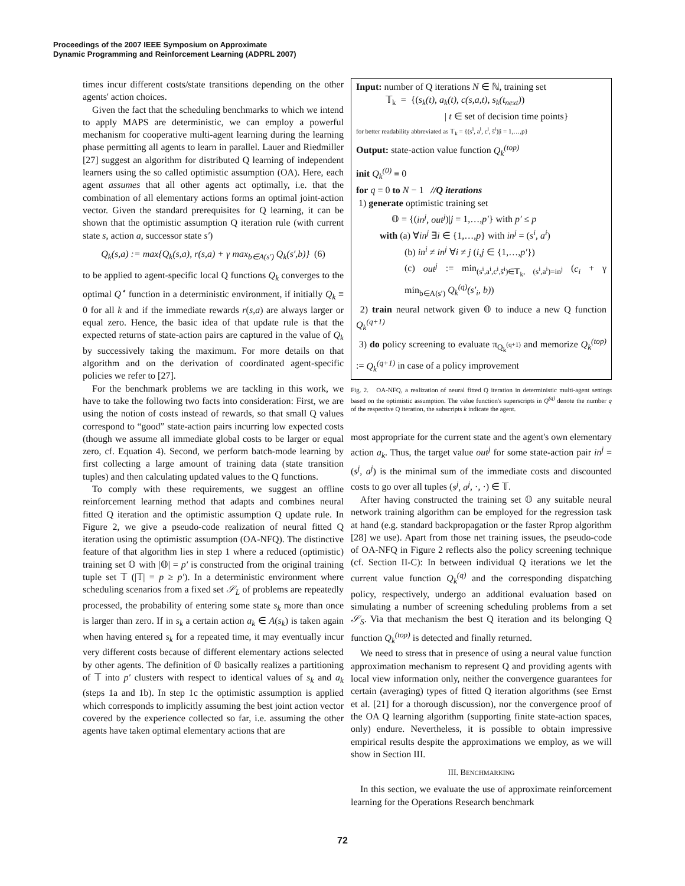Proceedings of the 2007 IEEE Symposium on Approximate
Dynamic Programming and Reinforcement Learning (ADPRL 2007)
times incur different costs/state transitions depending on the other agents' action choices.
Given the fact that the scheduling benchmarks to which we intend to apply MAPS are deterministic, we can employ a powerful mechanism for cooperative multi-agent learning during the learning phase permitting all agents to learn in parallel. Lauer and Riedmiller [27] suggest an algorithm for distributed Q learning of independent learners using the so called optimistic assumption (OA). Here, each agent assumes that all other agents act optimally, i.e. that the combination of all elementary actions forms an optimal joint-action vector. Given the standard prerequisites for Q learning, it can be shown that the optimistic assumption Q iteration rule (with current state s, action a, successor state s′)
Q<sub>k</sub>(s,a) := max{Q<sub>k</sub>(s,a), r(s,a) + γ max<sub>b∈A(s′)</sub> Q<sub>k</sub>(s′,b)} (6)
to be applied to agent-specific local Q functions Q<sub>k</sub> converges to the optimal Q<sup>⋆</sup> function in a deterministic environment, if initially Q<sub>k</sub> ≡ 0 for all k and if the immediate rewards r(s,a) are always larger or equal zero. Hence, the basic idea of that update rule is that the expected returns of state-action pairs are captured in the value of Q<sub>k</sub> by successively taking the maximum. For more details on that algorithm and on the derivation of coordinated agent-specific policies we refer to [27].
For the benchmark problems we are tackling in this work, we have to take the following two facts into consideration: First, we are using the notion of costs instead of rewards, so that small Q values correspond to “good” state-action pairs incurring low expected costs (though we assume all immediate global costs to be larger or equal zero, cf. Equation 4). Second, we perform batch-mode learning by first collecting a large amount of training data (state transition tuples) and then calculating updated values to the Q functions.
To comply with these requirements, we suggest an offline reinforcement learning method that adapts and combines neural fitted Q iteration and the optimistic assumption Q update rule. In Figure 2, we give a pseudo-code realization of neural fitted Q iteration using the optimistic assumption (OA-NFQ). The distinctive feature of that algorithm lies in step 1 where a reduced (optimistic) training set 𝕆 with |𝕆| = p′ is constructed from the original training tuple set 𝕋 (|𝕋| = p ≥ p′). In a deterministic environment where scheduling scenarios from a fixed set 𝒮<sub>L</sub> of problems are repeatedly processed, the probability of entering some state s<sub>k</sub> more than once is larger than zero. If in s<sub>k</sub> a certain action a<sub>k</sub> ∈ A(s<sub>k</sub>) is taken again when having entered s<sub>k</sub> for a repeated time, it may eventually incur very different costs because of different elementary actions selected by other agents. The definition of 𝕆 basically realizes a partitioning of 𝕋 into p′ clusters with respect to identical values of s<sub>k</sub> and a<sub>k</sub> (steps 1a and 1b). In step 1c the optimistic assumption is applied which corresponds to implicitly assuming the best joint action vector covered by the experience collected so far, i.e. assuming the other agents have taken optimal elementary actions that are
Input: number of Q iterations N ∈ ℕ, training set
𝕋<sub>k</sub> = {(s<sub>k</sub>(t), a<sub>k</sub>(t), c(s,a,t), s<sub>k</sub>(t<sub>next</sub>))
| t ∈ set of decision time points}
for better readability abbreviated as 𝕋<sub>k</sub> = {(s<sup>i</sup>, a<sup>i</sup>, c<sup>i</sup>, s̄<sup>i</sup>)|i = 1,…,p}
Output: state-action value function Q<sub>k</sub><sup>(top)</sup>
init Q<sub>k</sub><sup>(0)</sup> ≡ 0
for q = 0 to N − 1 //Q iterations
1) generate optimistic training set
𝕆 = {(in<sup>j</sup>, out<sup>j</sup>)|j = 1,…,p′} with p′ ≤ p
with (a) ∀in<sup>j</sup> ∃i ∈ {1,…,p} with in<sup>j</sup> = (s<sup>i</sup>, a<sup>i</sup>)
(b) in<sup>i</sup> ≠ in<sup>j</sup> ∀i ≠ j (i,j ∈ {1,…,p′})
(c) out<sup>j</sup> := min<sub>(s<sup>i</sup>,a<sup>i</sup>,c<sup>i</sup>,s̄<sup>i</sup>)∈𝕋<sub>k</sub>, (s<sup>i</sup>,a<sup>i</sup>)=in<sup>j</sup></sub> (c<sub>i</sub> + γ min<sub>b∈A(s′)</sub> Q<sub>k</sub><sup>(q)</sup>(s′<sub>i</sub>, b))
2) train neural network given 𝕆 to induce a new Q function Q<sub>k</sub><sup>(q+1)</sup>
3) do policy screening to evaluate π<sub>Q<sub>k</sub><sup>(q+1)</sup></sub> and memorize Q<sub>k</sub><sup>(top)</sup> := Q<sub>k</sub><sup>(q+1)</sup> in case of a policy improvement
Fig. 2. OA-NFQ, a realization of neural fitted Q iteration in deterministic multi-agent settings based on the optimistic assumption. The value function's superscripts in Q<sup>(q)</sup> denote the number q of the respective Q iteration, the subscripts k indicate the agent.
most appropriate for the current state and the agent's own elementary action a<sub>k</sub>. Thus, the target value out<sup>j</sup> for some state-action pair in<sup>j</sup> = (s<sup>j</sup>, a<sup>j</sup>) is the minimal sum of the immediate costs and discounted costs to go over all tuples (s<sup>j</sup>, a<sup>j</sup>, ·, ·) ∈ 𝕋.
After having constructed the training set 𝕆 any suitable neural network training algorithm can be employed for the regression task at hand (e.g. standard backpropagation or the faster Rprop algorithm [28] we use). Apart from those net training issues, the pseudo-code of OA-NFQ in Figure 2 reflects also the policy screening technique (cf. Section II-C): In between individual Q iterations we let the current value function Q<sub>k</sub><sup>(q)</sup> and the corresponding dispatching policy, respectively, undergo an additional evaluation based on simulating a number of screening scheduling problems from a set 𝒮<sub>S</sub>. Via that mechanism the best Q iteration and its belonging Q function Q<sub>k</sub><sup>(top)</sup> is detected and finally returned.
We need to stress that in presence of using a neural value function approximation mechanism to represent Q and providing agents with local view information only, neither the convergence guarantees for certain (averaging) types of fitted Q iteration algorithms (see Ernst et al. [21] for a thorough discussion), nor the convergence proof of the OA Q learning algorithm (supporting finite state-action spaces, only) endure. Nevertheless, it is possible to obtain impressive empirical results despite the approximations we employ, as we will show in Section III.
III. BENCHMARKING
In this section, we evaluate the use of approximate reinforcement learning for the Operations Research benchmark
72